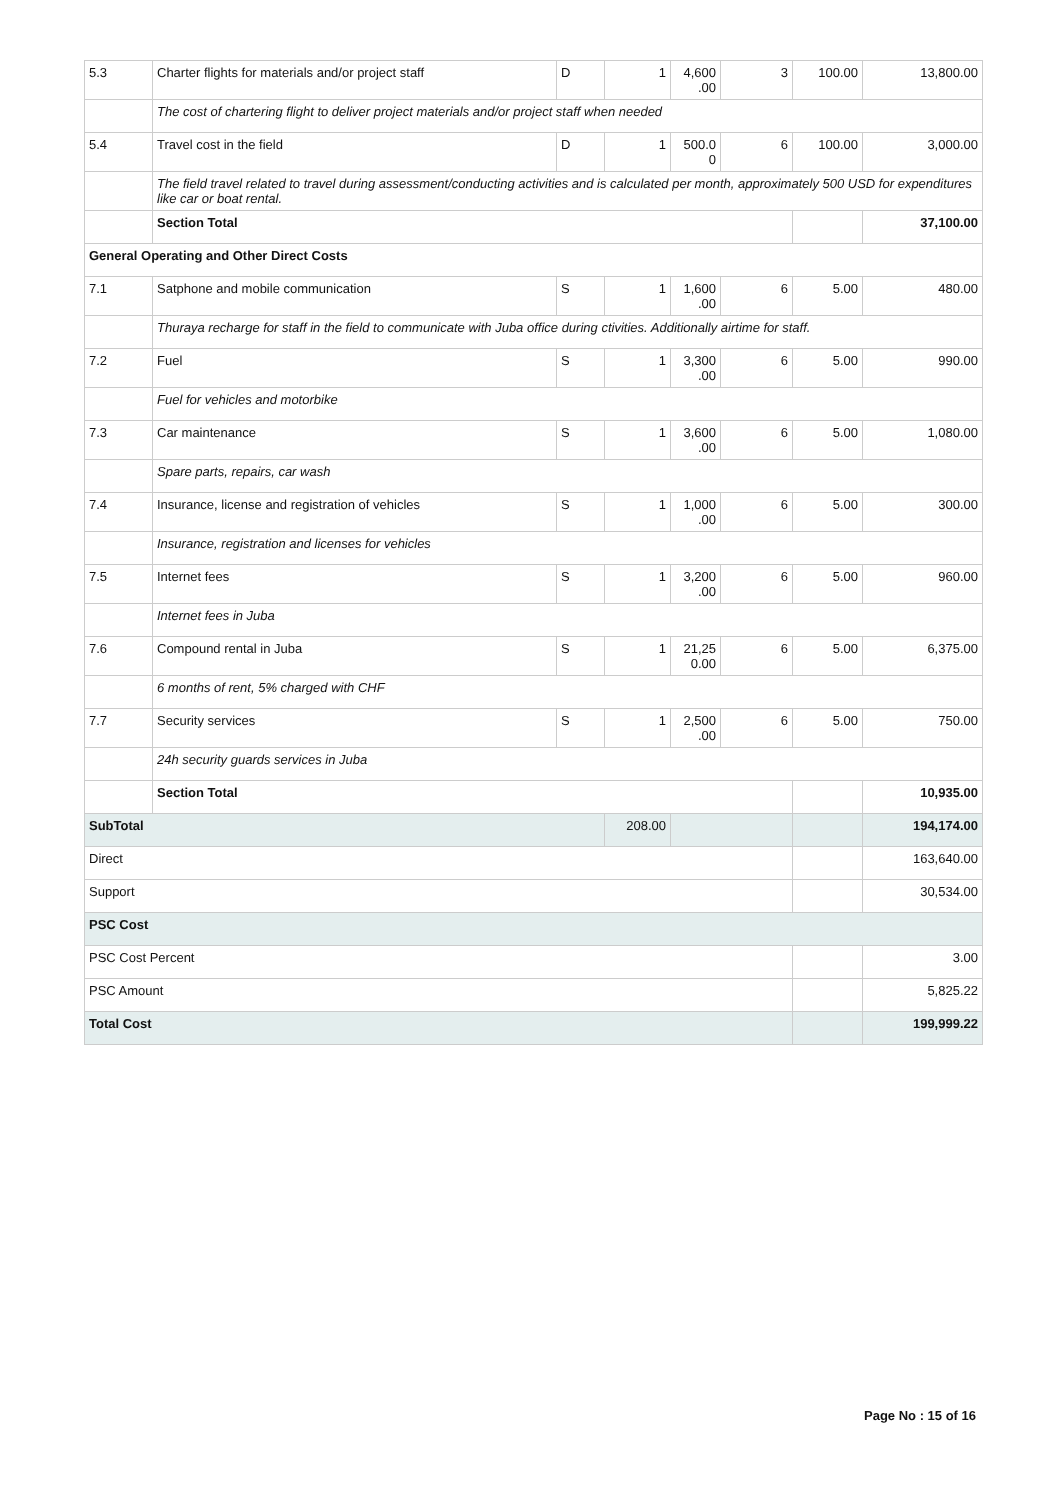| 5.3 | Charter flights for materials and/or project staff | D | 1 | 4,600 .00 | 3 | 100.00 | 13,800.00 |
| | The cost of chartering flight to deliver project materials and/or project staff when needed | | | | | | |
| 5.4 | Travel cost in the field | D | 1 | 500.0 0 | 6 | 100.00 | 3,000.00 |
| | The field travel related to travel during assessment/conducting activities and is calculated per month, approximately 500 USD for expenditures like car or boat rental. | | | | | | |
| | Section Total | | | | | | 37,100.00 |
| General Operating and Other Direct Costs | | | | | | | |
| 7.1 | Satphone and mobile communication | S | 1 | 1,600 .00 | 6 | 5.00 | 480.00 |
| | Thuraya recharge for staff in the field to communicate with Juba office during ctivities. Additionally airtime for staff. | | | | | | |
| 7.2 | Fuel | S | 1 | 3,300 .00 | 6 | 5.00 | 990.00 |
| | Fuel for vehicles and motorbike | | | | | | |
| 7.3 | Car maintenance | S | 1 | 3,600 .00 | 6 | 5.00 | 1,080.00 |
| | Spare parts, repairs, car wash | | | | | | |
| 7.4 | Insurance, license and registration of vehicles | S | 1 | 1,000 .00 | 6 | 5.00 | 300.00 |
| | Insurance, registration and licenses for vehicles | | | | | | |
| 7.5 | Internet fees | S | 1 | 3,200 .00 | 6 | 5.00 | 960.00 |
| | Internet fees in Juba | | | | | | |
| 7.6 | Compound rental in Juba | S | 1 | 21,25 0.00 | 6 | 5.00 | 6,375.00 |
| | 6 months of rent, 5% charged with CHF | | | | | | |
| 7.7 | Security services | S | 1 | 2,500 .00 | 6 | 5.00 | 750.00 |
| | 24h security guards services in Juba | | | | | | |
| | Section Total | | | | | | 10,935.00 |
| SubTotal | | | 208.00 | | | | 194,174.00 |
| Direct | | | | | | | 163,640.00 |
| Support | | | | | | | 30,534.00 |
| PSC Cost | | | | | | | |
| PSC Cost Percent | | | | | | | 3.00 |
| PSC Amount | | | | | | | 5,825.22 |
| Total Cost | | | | | | | 199,999.22 |
Page No : 15 of 16